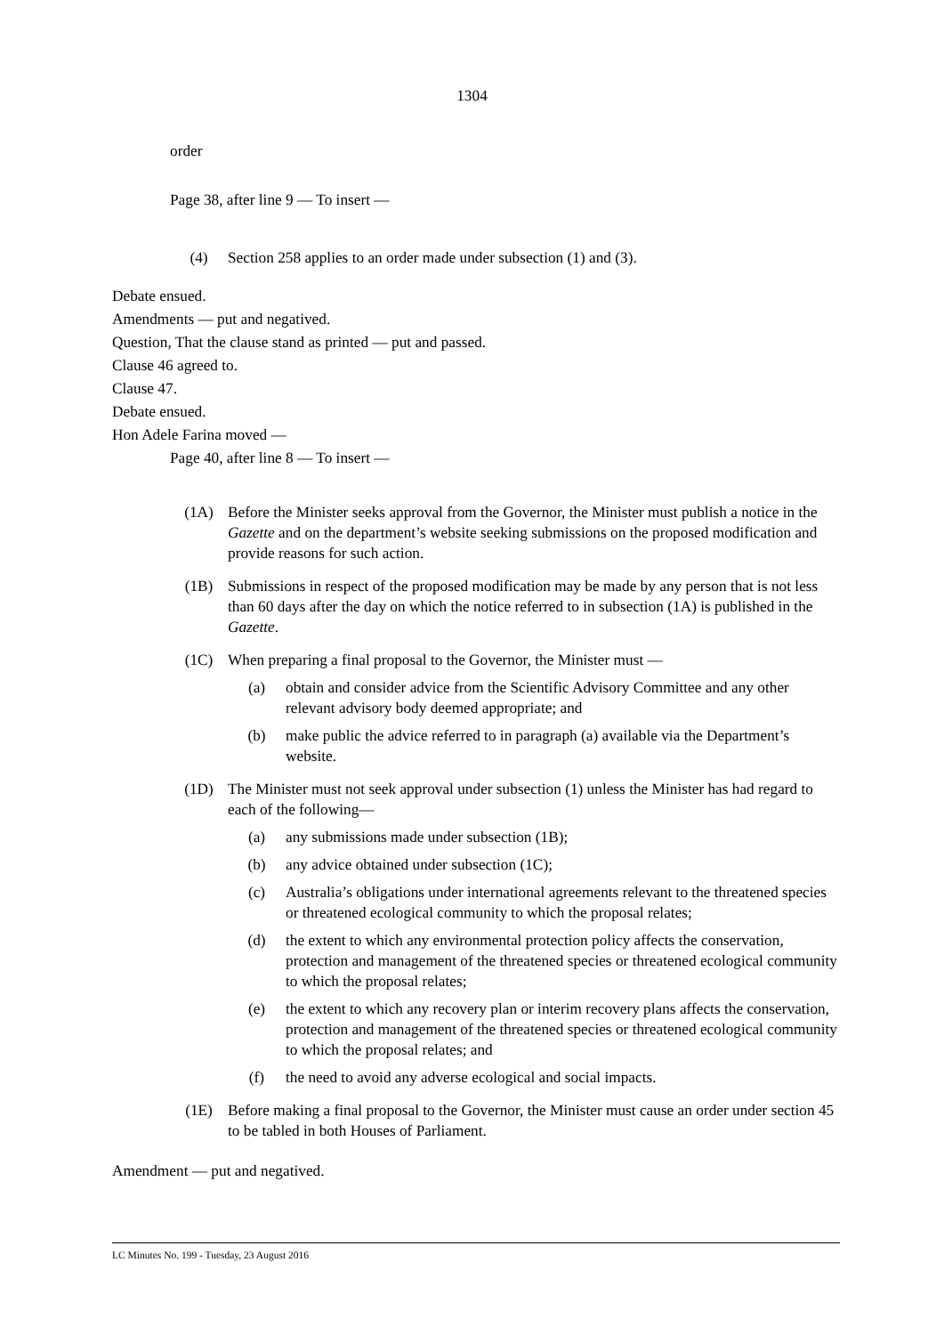1304
order
Page 38, after line 9 — To insert —
(4) Section 258 applies to an order made under subsection (1) and (3).
Debate ensued.
Amendments — put and negatived.
Question, That the clause stand as printed — put and passed.
Clause 46 agreed to.
Clause 47.
Debate ensued.
Hon Adele Farina moved —
Page 40, after line 8 — To insert —
(1A) Before the Minister seeks approval from the Governor, the Minister must publish a notice in the Gazette and on the department’s website seeking submissions on the proposed modification and provide reasons for such action.
(1B) Submissions in respect of the proposed modification may be made by any person that is not less than 60 days after the day on which the notice referred to in subsection (1A) is published in the Gazette.
(1C) When preparing a final proposal to the Governor, the Minister must —
(a) obtain and consider advice from the Scientific Advisory Committee and any other relevant advisory body deemed appropriate; and
(b) make public the advice referred to in paragraph (a) available via the Department’s website.
(1D) The Minister must not seek approval under subsection (1) unless the Minister has had regard to each of the following—
(a) any submissions made under subsection (1B);
(b) any advice obtained under subsection (1C);
(c) Australia’s obligations under international agreements relevant to the threatened species or threatened ecological community to which the proposal relates;
(d) the extent to which any environmental protection policy affects the conservation, protection and management of the threatened species or threatened ecological community to which the proposal relates;
(e) the extent to which any recovery plan or interim recovery plans affects the conservation, protection and management of the threatened species or threatened ecological community to which the proposal relates; and
(f) the need to avoid any adverse ecological and social impacts.
(1E) Before making a final proposal to the Governor, the Minister must cause an order under section 45 to be tabled in both Houses of Parliament.
Amendment — put and negatived.
LC Minutes No. 199 - Tuesday, 23 August 2016